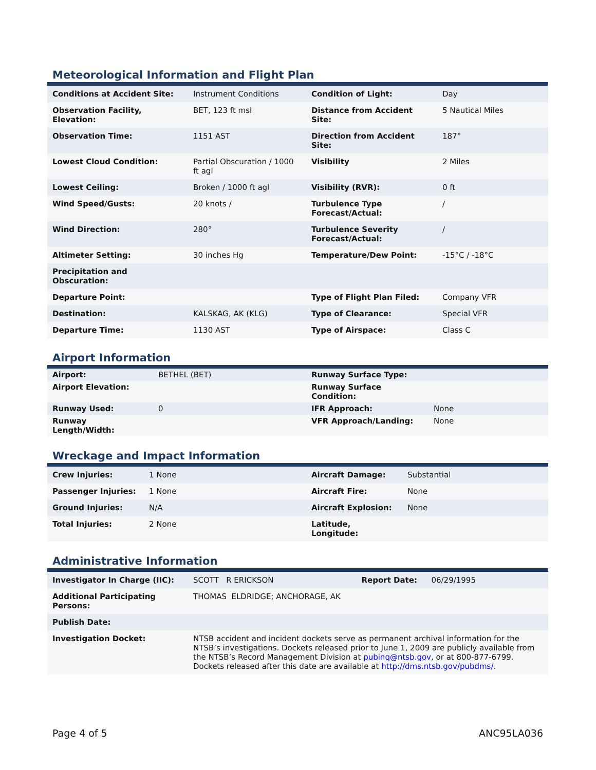Meteorological Information and Flight Plan
| Conditions at Accident Site: | Instrument Conditions | Condition of Light: | Day |
| Observation Facility, Elevation: | BET, 123 ft msl | Distance from Accident Site: | 5 Nautical Miles |
| Observation Time: | 1151 AST | Direction from Accident Site: | 187° |
| Lowest Cloud Condition: | Partial Obscuration / 1000 ft agl | Visibility | 2 Miles |
| Lowest Ceiling: | Broken / 1000 ft agl | Visibility (RVR): | 0 ft |
| Wind Speed/Gusts: | 20 knots / | Turbulence Type Forecast/Actual: | / |
| Wind Direction: | 280° | Turbulence Severity Forecast/Actual: | / |
| Altimeter Setting: | 30 inches Hg | Temperature/Dew Point: | -15°C / -18°C |
| Precipitation and Obscuration: | | | |
| Departure Point: | | Type of Flight Plan Filed: | Company VFR |
| Destination: | KALSKAG, AK (KLG) | Type of Clearance: | Special VFR |
| Departure Time: | 1130 AST | Type of Airspace: | Class C |
Airport Information
| Airport: | BETHEL (BET) | Runway Surface Type: | |
| Airport Elevation: | | Runway Surface Condition: | |
| Runway Used: | 0 | IFR Approach: | None |
| Runway Length/Width: | | VFR Approach/Landing: | None |
Wreckage and Impact Information
| Crew Injuries: | 1 None | Aircraft Damage: | Substantial |
| Passenger Injuries: | 1 None | Aircraft Fire: | None |
| Ground Injuries: | N/A | Aircraft Explosion: | None |
| Total Injuries: | 2 None | Latitude, Longitude: | |
Administrative Information
| Investigator In Charge (IIC): | SCOTT R ERICKSON | Report Date: | 06/29/1995 |
| Additional Participating Persons: | THOMAS ELDRIDGE; ANCHORAGE, AK | | |
| Publish Date: | | | |
| Investigation Docket: | NTSB accident and incident dockets serve as permanent archival information for the NTSB’s investigations. Dockets released prior to June 1, 2009 are publicly available from the NTSB’s Record Management Division at pubinq@ntsb.gov , or at 800-877-6799. Dockets released after this date are available at http://dms.ntsb.gov/pubdms/ . | | |
Page 4 of 5 ANC95LA036